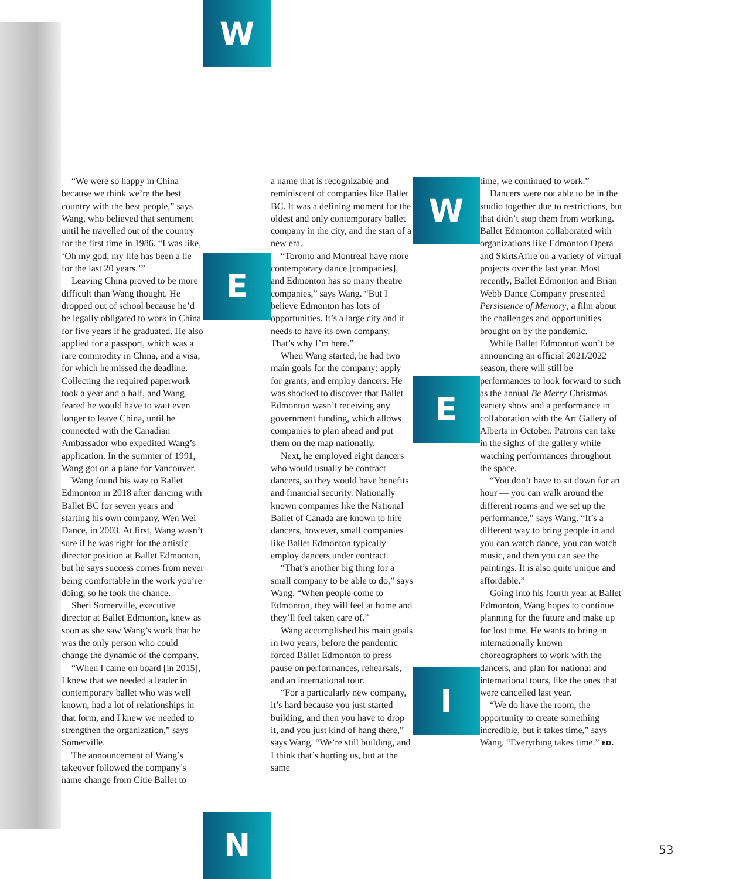W
E
N
W
E
I
“We were so happy in China because we think we’re the best country with the best people,” says Wang, who believed that sentiment until he travelled out of the country for the first time in 1986. “I was like, ‘Oh my god, my life has been a lie for the last 20 years.’”
Leaving China proved to be more difficult than Wang thought. He dropped out of school because he’d be legally obligated to work in China for five years if he graduated. He also applied for a passport, which was a rare commodity in China, and a visa, for which he missed the deadline. Collecting the required paperwork took a year and a half, and Wang feared he would have to wait even longer to leave China, until he connected with the Canadian Ambassador who expedited Wang’s application. In the summer of 1991, Wang got on a plane for Vancouver.
Wang found his way to Ballet Edmonton in 2018 after dancing with Ballet BC for seven years and starting his own company, Wen Wei Dance, in 2003. At first, Wang wasn’t sure if he was right for the artistic director position at Ballet Edmonton, but he says success comes from never being comfortable in the work you’re doing, so he took the chance.
Sheri Somerville, executive director at Ballet Edmonton, knew as soon as she saw Wang’s work that he was the only person who could change the dynamic of the company.
“When I came on board [in 2015], I knew that we needed a leader in contemporary ballet who was well known, had a lot of relationships in that form, and I knew we needed to strengthen the organization,” says Somerville.
The announcement of Wang’s takeover followed the company’s name change from Citie Ballet to
a name that is recognizable and reminiscent of companies like Ballet BC. It was a defining moment for the oldest and only contemporary ballet company in the city, and the start of a new era.
“Toronto and Montreal have more contemporary dance [companies], and Edmonton has so many theatre companies,” says Wang. “But I believe Edmonton has lots of opportunities. It’s a large city and it needs to have its own company. That’s why I’m here.”
When Wang started, he had two main goals for the company: apply for grants, and employ dancers. He was shocked to discover that Ballet Edmonton wasn’t receiving any government funding, which allows companies to plan ahead and put them on the map nationally.
Next, he employed eight dancers who would usually be contract dancers, so they would have benefits and financial security. Nationally known companies like the National Ballet of Canada are known to hire dancers, however, small companies like Ballet Edmonton typically employ dancers under contract.
“That’s another big thing for a small company to be able to do,” says Wang. “When people come to Edmonton, they will feel at home and they’ll feel taken care of.”
Wang accomplished his main goals in two years, before the pandemic forced Ballet Edmonton to press pause on performances, rehearsals, and an international tour.
“For a particularly new company, it’s hard because you just started building, and then you have to drop it, and you just kind of hang there,” says Wang. “We’re still building, and I think that’s hurting us, but at the same
time, we continued to work.”
Dancers were not able to be in the studio together due to restrictions, but that didn’t stop them from working. Ballet Edmonton collaborated with organizations like Edmonton Opera and SkirtsAfire on a variety of virtual projects over the last year. Most recently, Ballet Edmonton and Brian Webb Dance Company presented Persistence of Memory, a film about the challenges and opportunities brought on by the pandemic.
While Ballet Edmonton won’t be announcing an official 2021/2022 season, there will still be performances to look forward to such as the annual Be Merry Christmas variety show and a performance in collaboration with the Art Gallery of Alberta in October. Patrons can take in the sights of the gallery while watching performances throughout the space.
“You don’t have to sit down for an hour — you can walk around the different rooms and we set up the performance,” says Wang. “It’s a different way to bring people in and you can watch dance, you can watch music, and then you can see the paintings. It is also quite unique and affordable.”
Going into his fourth year at Ballet Edmonton, Wang hopes to continue planning for the future and make up for lost time. He wants to bring in internationally known choreographers to work with the dancers, and plan for national and international tours, like the ones that were cancelled last year.
“We do have the room, the opportunity to create something incredible, but it takes time,” says Wang. “Everything takes time.” ED.
53